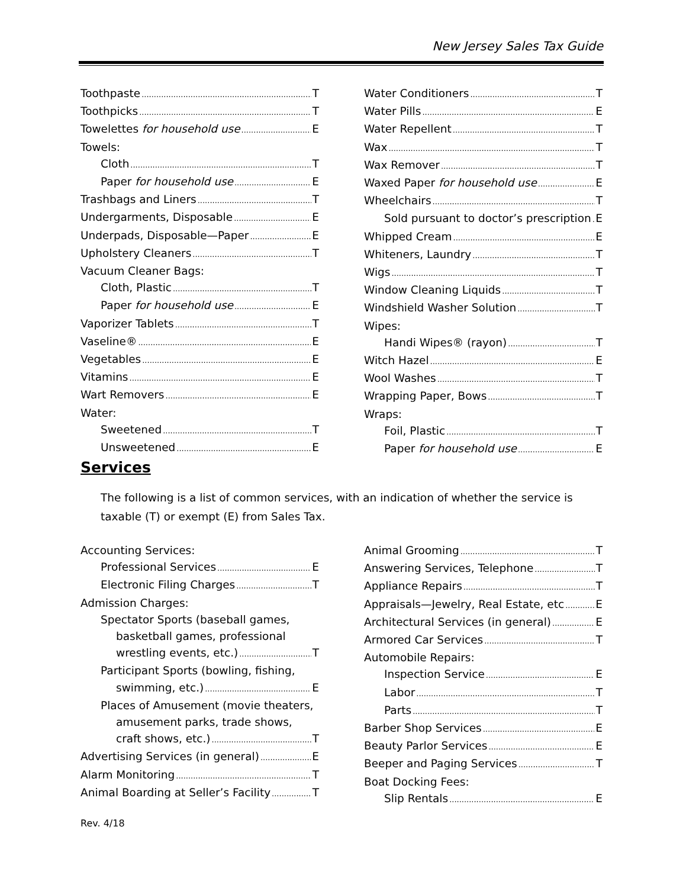New Jersey Sales Tax Guide
Toothpaste T
Toothpicks T
Towelettes for household use E
Towels:
Cloth T
Paper for household use E
Trashbags and Liners T
Undergarments, Disposable E
Underpads, Disposable—Paper E
Upholstery Cleaners T
Vacuum Cleaner Bags:
Cloth, Plastic T
Paper for household use E
Vaporizer Tablets T
Vaseline® E
Vegetables E
Vitamins E
Wart Removers E
Water:
Sweetened T
Unsweetened E
Water Conditioners T
Water Pills E
Water Repellent T
Wax T
Wax Remover T
Waxed Paper for household use E
Wheelchairs T
Sold pursuant to doctor’s prescription E
Whipped Cream E
Whiteners, Laundry T
Wigs T
Window Cleaning Liquids T
Windshield Washer Solution T
Wipes:
Handi Wipes® (rayon) T
Witch Hazel E
Wool Washes T
Wrapping Paper, Bows T
Wraps:
Foil, Plastic T
Paper for household use E
Services
The following is a list of common services, with an indication of whether the service is taxable (T) or exempt (E) from Sales Tax.
Accounting Services:
Professional Services E
Electronic Filing Charges T
Admission Charges:
Spectator Sports (baseball games,
basketball games, professional
wrestling events, etc.) T
Participant Sports (bowling, fishing,
swimming, etc.) E
Places of Amusement (movie theaters,
amusement parks, trade shows,
craft shows, etc.) T
Advertising Services (in general) E
Alarm Monitoring T
Animal Boarding at Seller’s Facility T
Animal Grooming T
Answering Services, Telephone T
Appliance Repairs T
Appraisals—Jewelry, Real Estate, etc E
Architectural Services (in general) E
Armored Car Services T
Automobile Repairs:
Inspection Service E
Labor T
Parts T
Barber Shop Services E
Beauty Parlor Services E
Beeper and Paging Services T
Boat Docking Fees:
Slip Rentals E
Rev. 4/18